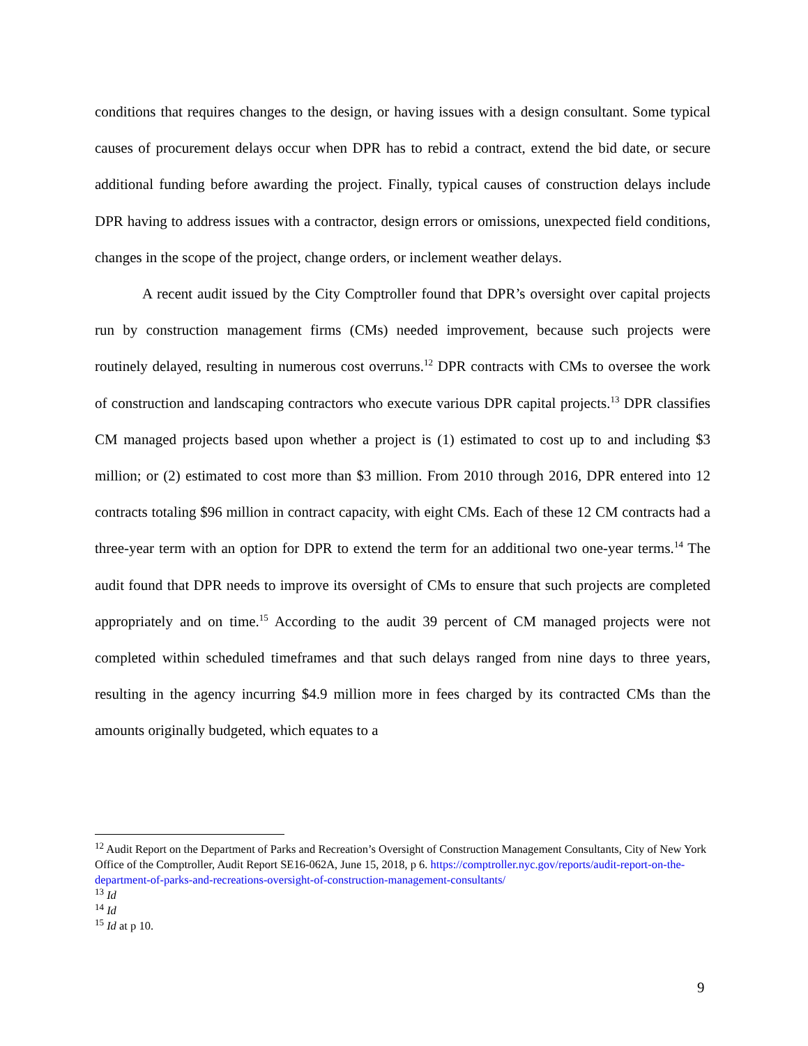conditions that requires changes to the design, or having issues with a design consultant. Some typical causes of procurement delays occur when DPR has to rebid a contract, extend the bid date, or secure additional funding before awarding the project. Finally, typical causes of construction delays include DPR having to address issues with a contractor, design errors or omissions, unexpected field conditions, changes in the scope of the project, change orders, or inclement weather delays.
A recent audit issued by the City Comptroller found that DPR’s oversight over capital projects run by construction management firms (CMs) needed improvement, because such projects were routinely delayed, resulting in numerous cost overruns.<sup>12</sup> DPR contracts with CMs to oversee the work of construction and landscaping contractors who execute various DPR capital projects.<sup>13</sup> DPR classifies CM managed projects based upon whether a project is (1) estimated to cost up to and including $3 million; or (2) estimated to cost more than $3 million. From 2010 through 2016, DPR entered into 12 contracts totaling $96 million in contract capacity, with eight CMs. Each of these 12 CM contracts had a three-year term with an option for DPR to extend the term for an additional two one-year terms.<sup>14</sup> The audit found that DPR needs to improve its oversight of CMs to ensure that such projects are completed appropriately and on time.<sup>15</sup> According to the audit 39 percent of CM managed projects were not completed within scheduled timeframes and that such delays ranged from nine days to three years, resulting in the agency incurring $4.9 million more in fees charged by its contracted CMs than the amounts originally budgeted, which equates to a
<sup>12</sup> Audit Report on the Department of Parks and Recreation’s Oversight of Construction Management Consultants, City of New York Office of the Comptroller, Audit Report SE16-062A, June 15, 2018, p 6. https://comptroller.nyc.gov/reports/audit-report-on-the-department-of-parks-and-recreations-oversight-of-construction-management-consultants/
<sup>13</sup> Id
<sup>14</sup> Id
<sup>15</sup> Id at p 10.
9